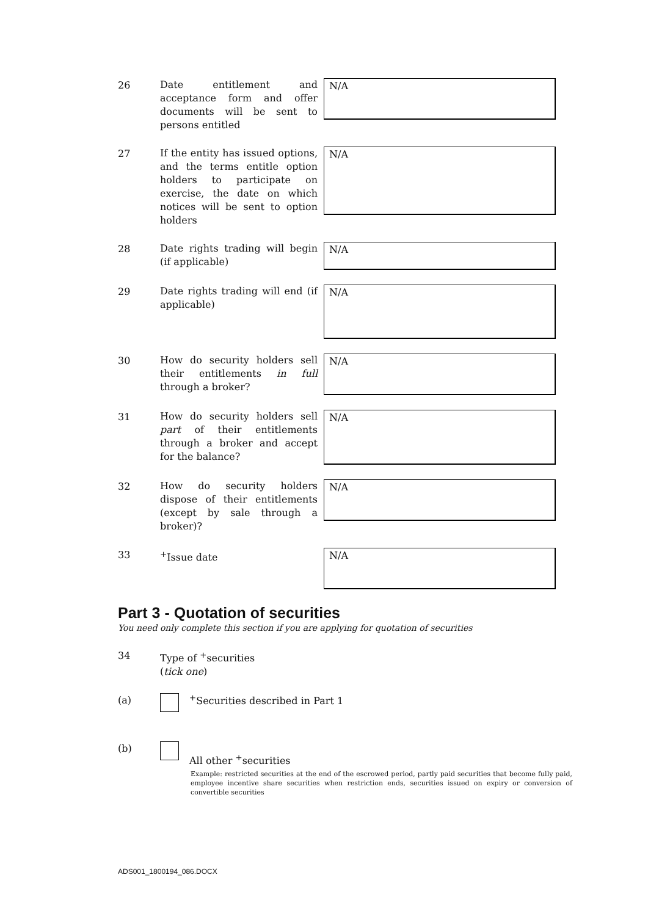26
Date entitlement and acceptance form and offer documents will be sent to persons entitled
N/A
27
If the entity has issued options, and the terms entitle option holders to participate on exercise, the date on which notices will be sent to option holders
N/A
28
Date rights trading will begin (if applicable)
N/A
29
Date rights trading will end (if applicable)
N/A
30
How do security holders sell their entitlements in full through a broker?
N/A
31
How do security holders sell part of their entitlements through a broker and accept for the balance?
N/A
32
How do security holders dispose of their entitlements (except by sale through a broker)?
N/A
33
<sup>+</sup>Issue date
N/A
Part 3 - Quotation of securities
You need only complete this section if you are applying for quotation of securities
34
Type of <sup>+</sup>securities
(tick one)
(a) <sup>+</sup>Securities described in Part 1
(b)
All other <sup>+</sup>securities
Example: restricted securities at the end of the escrowed period, partly paid securities that become fully paid, employee incentive share securities when restriction ends, securities issued on expiry or conversion of convertible securities
ADS001_1800194_086.DOCX